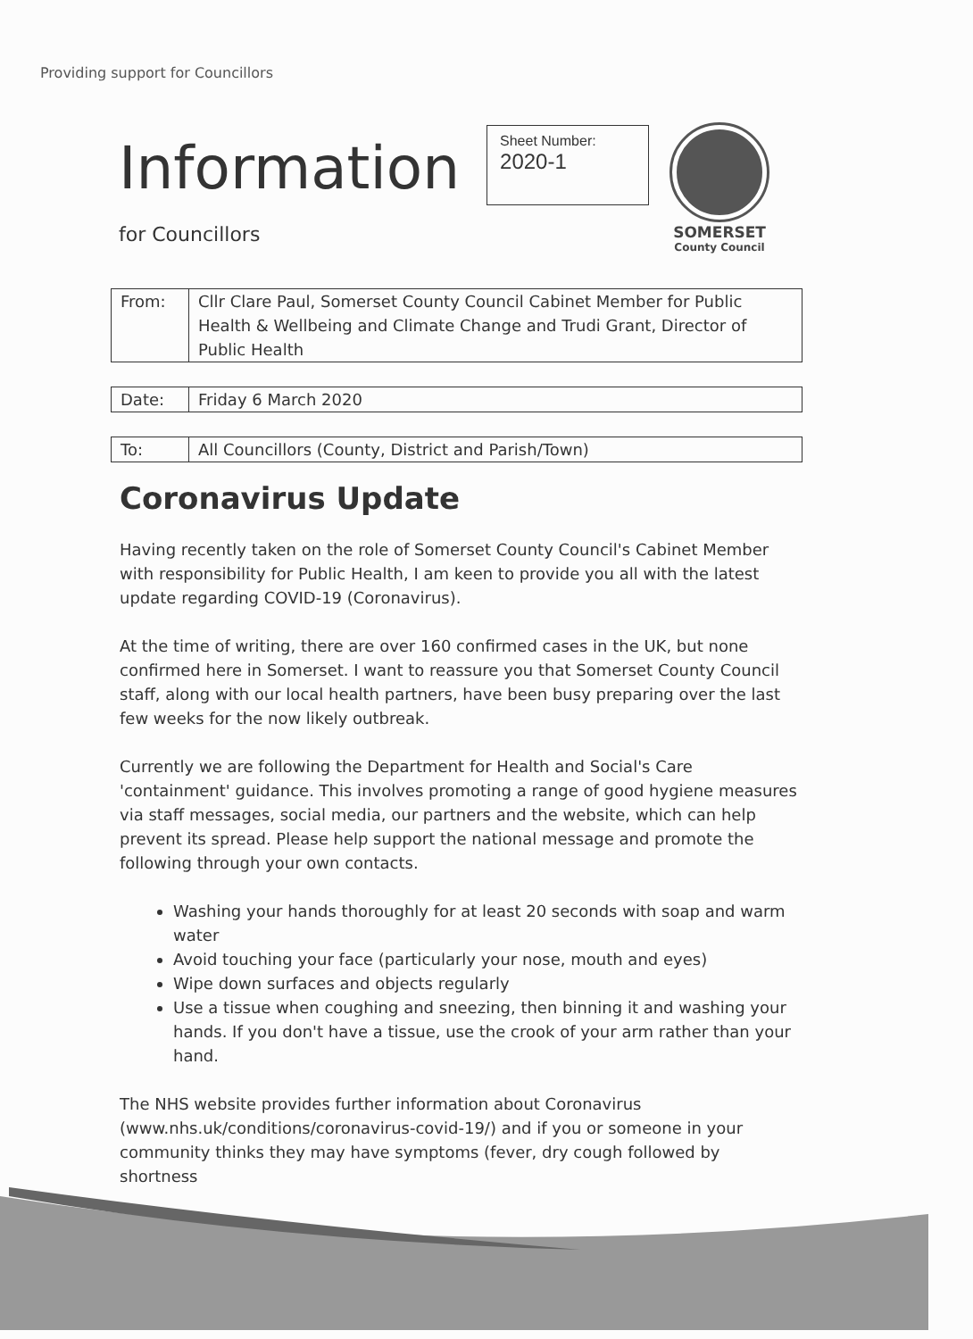Providing support for Councillors
Information
Sheet Number:
2020-1
SOMERSET
County Council
for Councillors
| From: | Cllr Clare Paul, Somerset County Council Cabinet Member for Public Health & Wellbeing and Climate Change and Trudi Grant, Director of Public Health |
| Date: | Friday 6 March 2020 |
| To: | All Councillors (County, District and Parish/Town) |
Coronavirus Update
Having recently taken on the role of Somerset County Council's Cabinet Member with responsibility for Public Health, I am keen to provide you all with the latest update regarding COVID-19 (Coronavirus).
At the time of writing, there are over 160 confirmed cases in the UK, but none confirmed here in Somerset. I want to reassure you that Somerset County Council staff, along with our local health partners, have been busy preparing over the last few weeks for the now likely outbreak.
Currently we are following the Department for Health and Social's Care 'containment' guidance. This involves promoting a range of good hygiene measures via staff messages, social media, our partners and the website, which can help prevent its spread. Please help support the national message and promote the following through your own contacts.
Washing your hands thoroughly for at least 20 seconds with soap and warm water
Avoid touching your face (particularly your nose, mouth and eyes)
Wipe down surfaces and objects regularly
Use a tissue when coughing and sneezing, then binning it and washing your hands. If you don't have a tissue, use the crook of your arm rather than your hand.
The NHS website provides further information about Coronavirus (www.nhs.uk/conditions/coronavirus-covid-19/) and if you or someone in your community thinks they may have symptoms (fever, dry cough followed by shortness